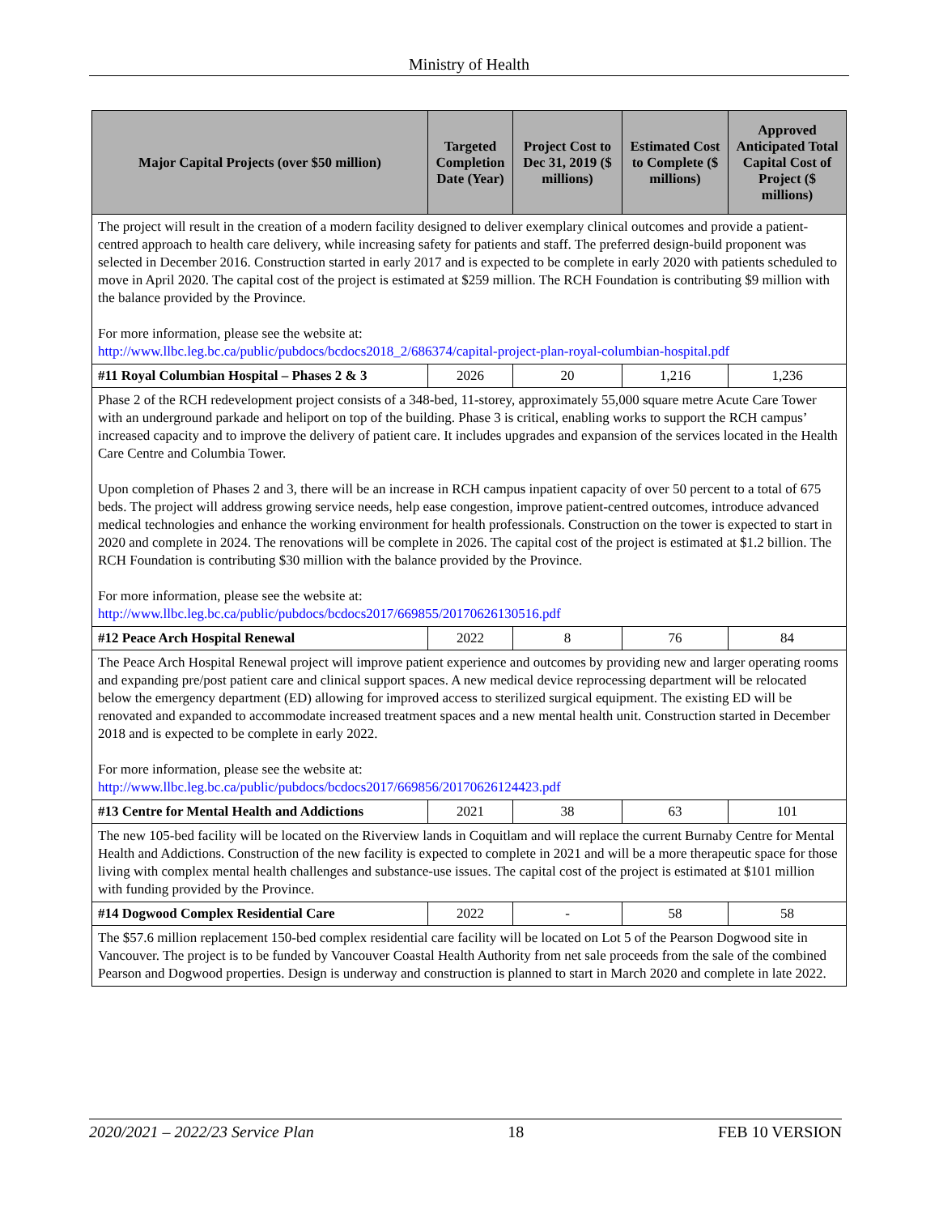Ministry of Health
| Major Capital Projects (over $50 million) | Targeted Completion Date (Year) | Project Cost to Dec 31, 2019 ($ millions) | Estimated Cost to Complete ($ millions) | Approved Anticipated Total Capital Cost of Project ($ millions) |
| --- | --- | --- | --- | --- |
| The project will result in the creation of a modern facility designed to deliver exemplary clinical outcomes and provide a patient-centred approach to health care delivery, while increasing safety for patients and staff. The preferred design-build proponent was selected in December 2016. Construction started in early 2017 and is expected to be complete in early 2020 with patients scheduled to move in April 2020. The capital cost of the project is estimated at $259 million. The RCH Foundation is contributing $9 million with the balance provided by the Province. For more information, please see the website at: http://www.llbc.leg.bc.ca/public/pubdocs/bcdocs2018_2/686374/capital-project-plan-royal-columbian-hospital.pdf | | | | |
| #11 Royal Columbian Hospital – Phases 2 & 3 | 2026 | 20 | 1,216 | 1,236 |
| Phase 2 of the RCH redevelopment project consists of a 348-bed, 11-storey, approximately 55,000 square metre Acute Care Tower with an underground parkade and heliport on top of the building. Phase 3 is critical, enabling works to support the RCH campus’ increased capacity and to improve the delivery of patient care. It includes upgrades and expansion of the services located in the Health Care Centre and Columbia Tower. Upon completion of Phases 2 and 3, there will be an increase in RCH campus inpatient capacity of over 50 percent to a total of 675 beds. The project will address growing service needs, help ease congestion, improve patient-centred outcomes, introduce advanced medical technologies and enhance the working environment for health professionals. Construction on the tower is expected to start in 2020 and complete in 2024. The renovations will be complete in 2026. The capital cost of the project is estimated at $1.2 billion. The RCH Foundation is contributing $30 million with the balance provided by the Province. For more information, please see the website at: http://www.llbc.leg.bc.ca/public/pubdocs/bcdocs2017/669855/20170626130516.pdf | | | | |
| #12 Peace Arch Hospital Renewal | 2022 | 8 | 76 | 84 |
| The Peace Arch Hospital Renewal project will improve patient experience and outcomes by providing new and larger operating rooms and expanding pre/post patient care and clinical support spaces. A new medical device reprocessing department will be relocated below the emergency department (ED) allowing for improved access to sterilized surgical equipment. The existing ED will be renovated and expanded to accommodate increased treatment spaces and a new mental health unit. Construction started in December 2018 and is expected to be complete in early 2022. For more information, please see the website at: http://www.llbc.leg.bc.ca/public/pubdocs/bcdocs2017/669856/20170626124423.pdf | | | | |
| #13 Centre for Mental Health and Addictions | 2021 | 38 | 63 | 101 |
| The new 105-bed facility will be located on the Riverview lands in Coquitlam and will replace the current Burnaby Centre for Mental Health and Addictions. Construction of the new facility is expected to complete in 2021 and will be a more therapeutic space for those living with complex mental health challenges and substance-use issues. The capital cost of the project is estimated at $101 million with funding provided by the Province. | | | | |
| #14 Dogwood Complex Residential Care | 2022 | - | 58 | 58 |
| The $57.6 million replacement 150-bed complex residential care facility will be located on Lot 5 of the Pearson Dogwood site in Vancouver. The project is to be funded by Vancouver Coastal Health Authority from net sale proceeds from the sale of the combined Pearson and Dogwood properties. Design is underway and construction is planned to start in March 2020 and complete in late 2022. | | | | |
2020/2021 – 2022/23 Service Plan 18 FEB 10 VERSION